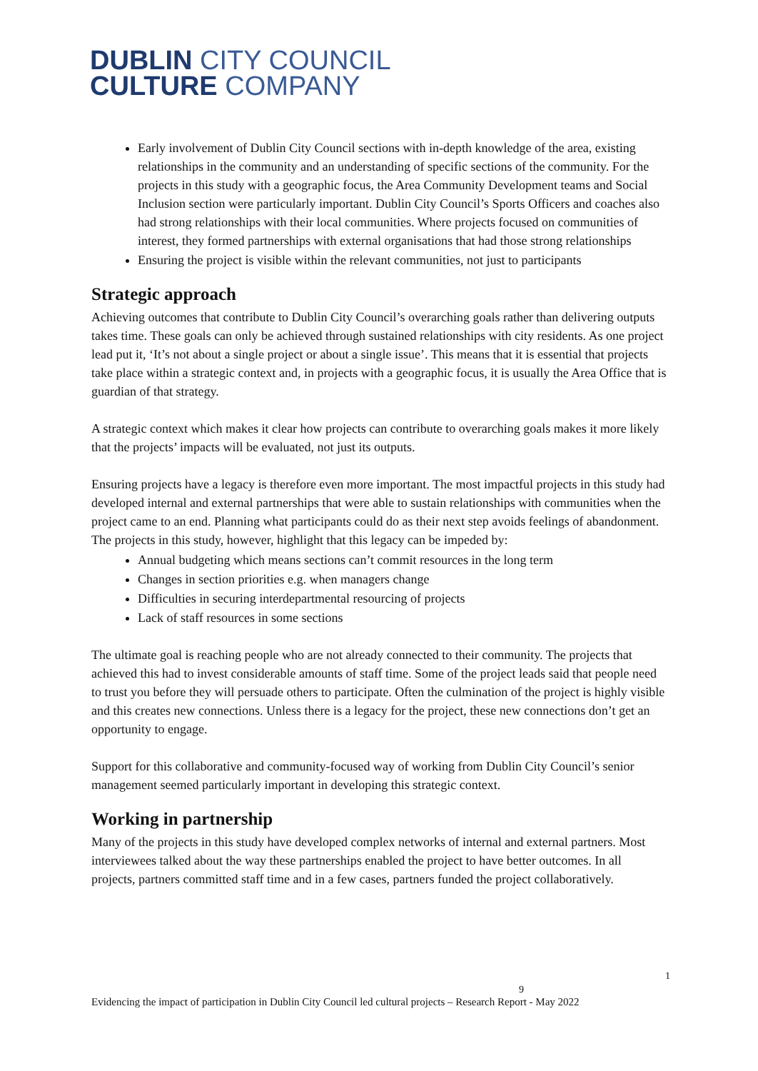DUBLIN CITY COUNCIL
CULTURE COMPANY
Early involvement of Dublin City Council sections with in-depth knowledge of the area, existing relationships in the community and an understanding of specific sections of the community. For the projects in this study with a geographic focus, the Area Community Development teams and Social Inclusion section were particularly important. Dublin City Council’s Sports Officers and coaches also had strong relationships with their local communities. Where projects focused on communities of interest, they formed partnerships with external organisations that had those strong relationships
Ensuring the project is visible within the relevant communities, not just to participants
Strategic approach
Achieving outcomes that contribute to Dublin City Council’s overarching goals rather than delivering outputs takes time. These goals can only be achieved through sustained relationships with city residents. As one project lead put it, ‘It’s not about a single project or about a single issue’. This means that it is essential that projects take place within a strategic context and, in projects with a geographic focus, it is usually the Area Office that is guardian of that strategy.
A strategic context which makes it clear how projects can contribute to overarching goals makes it more likely that the projects’ impacts will be evaluated, not just its outputs.
Ensuring projects have a legacy is therefore even more important. The most impactful projects in this study had developed internal and external partnerships that were able to sustain relationships with communities when the project came to an end. Planning what participants could do as their next step avoids feelings of abandonment. The projects in this study, however, highlight that this legacy can be impeded by:
Annual budgeting which means sections can’t commit resources in the long term
Changes in section priorities e.g. when managers change
Difficulties in securing interdepartmental resourcing of projects
Lack of staff resources in some sections
The ultimate goal is reaching people who are not already connected to their community. The projects that achieved this had to invest considerable amounts of staff time. Some of the project leads said that people need to trust you before they will persuade others to participate. Often the culmination of the project is highly visible and this creates new connections. Unless there is a legacy for the project, these new connections don’t get an opportunity to engage.
Support for this collaborative and community-focused way of working from Dublin City Council’s senior management seemed particularly important in developing this strategic context.
Working in partnership
Many of the projects in this study have developed complex networks of internal and external partners. Most interviewees talked about the way these partnerships enabled the project to have better outcomes. In all projects, partners committed staff time and in a few cases, partners funded the project collaboratively.
1
9
Evidencing the impact of participation in Dublin City Council led cultural projects – Research Report - May 2022